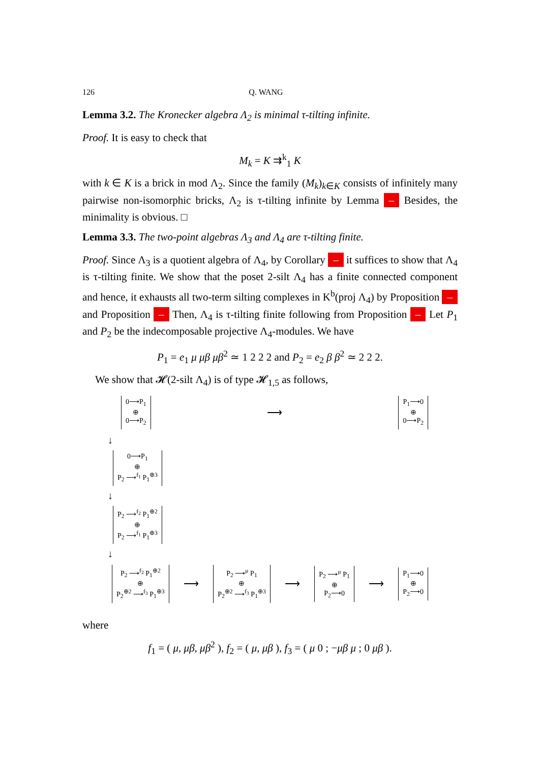126 Q. WANG
Lemma 3.2. The Kronecker algebra Λ<sub>2</sub> is minimal τ-tilting infinite.
Proof. It is easy to check that
M<sub>k</sub> = K ⇉<sup>k</sup><sub>1</sub> K
with k ∈ K is a brick in mod Λ<sub>2</sub>. Since the family (M<sub>k</sub>)<sub>k∈K</sub> consists of infinitely many pairwise non-isomorphic bricks, Λ<sub>2</sub> is τ-tilting infinite by Lemma – Besides, the minimality is obvious. □
Lemma 3.3. The two-point algebras Λ<sub>3</sub> and Λ<sub>4</sub> are τ-tilting finite.
Proof. Since Λ<sub>3</sub> is a quotient algebra of Λ<sub>4</sub>, by Corollary – it suffices to show that Λ<sub>4</sub> is τ-tilting finite. We show that the poset 2-silt Λ<sub>4</sub> has a finite connected component and hence, it exhausts all two-term silting complexes in K<sup>b</sup>(proj Λ<sub>4</sub>) by Proposition – and Proposition – Then, Λ<sub>4</sub> is τ-tilting finite following from Proposition – Let P<sub>1</sub> and P<sub>2</sub> be the indecomposable projective Λ<sub>4</sub>-modules. We have
P<sub>1</sub> = e<sub>1</sub> μ μβ μβ<sup>2</sup> ≃ 1 2 2 2 and P<sub>2</sub> = e<sub>2</sub> β β<sup>2</sup> ≃ 2 2 2.
We show that 𝓗(2-silt Λ<sub>4</sub>) is of type 𝓗<sub>1,5</sub> as follows,
0⟶P<sub>1</sub>
⊕
0⟶P<sub>2</sub> ⟶ P<sub>1</sub>⟶0
⊕
0⟶P<sub>2</sub>
↓
0⟶P<sub>1</sub>
⊕
P<sub>2</sub> ⟶<sup>f<sub>1</sub></sup> P<sub>1</sub><sup>⊕3</sup>
↓
P<sub>2</sub> ⟶<sup>f<sub>2</sub></sup> P<sub>1</sub><sup>⊕2</sup>
⊕
P<sub>2</sub> ⟶<sup>f<sub>1</sub></sup> P<sub>1</sub><sup>⊕3</sup>
↓
P<sub>2</sub> ⟶<sup>f<sub>2</sub></sup> P<sub>1</sub><sup>⊕2</sup>
⊕
P<sub>2</sub><sup>⊕2</sup> ⟶<sup>f<sub>3</sub></sup> P<sub>1</sub><sup>⊕3</sup> ⟶ P<sub>2</sub> ⟶<sup>μ</sup> P<sub>1</sub>
⊕
P<sub>2</sub><sup>⊕2</sup> ⟶<sup>f<sub>3</sub></sup> P<sub>1</sub><sup>⊕3</sup> ⟶ P<sub>2</sub> ⟶<sup>μ</sup> P<sub>1</sub>
⊕
P<sub>2</sub>⟶0 ⟶ P<sub>1</sub>⟶0
⊕
P<sub>2</sub>⟶0
where
f<sub>1</sub> = ( μ, μβ, μβ<sup>2</sup> ), f<sub>2</sub> = ( μ, μβ ), f<sub>3</sub> = ( μ 0 ; −μβ μ ; 0 μβ ).